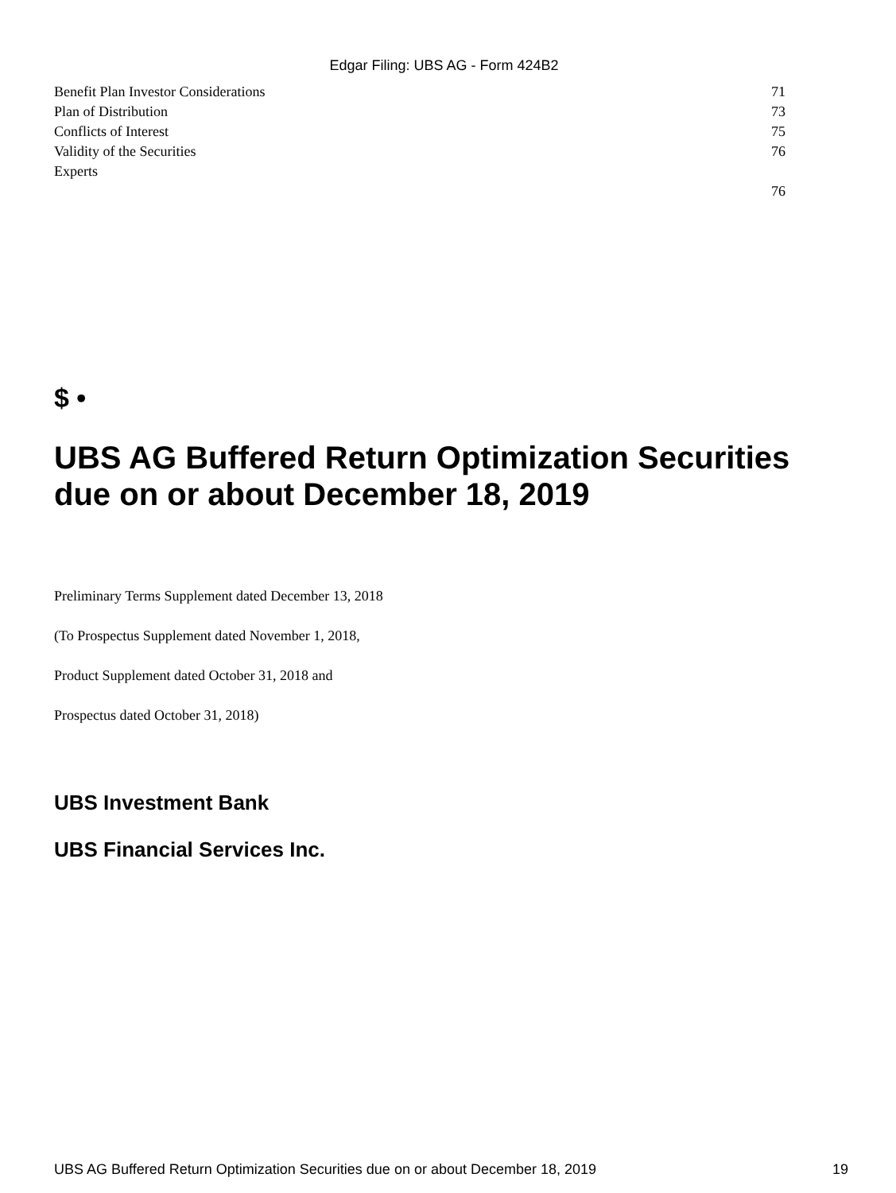Edgar Filing: UBS AG - Form 424B2
| Benefit Plan Investor Considerations | 71 |
| Plan of Distribution | 73 |
| Conflicts of Interest | 75 |
| Validity of the Securities | 76 |
| Experts | 76 |
$ •
UBS AG Buffered Return Optimization Securities due on or about December 18, 2019
Preliminary Terms Supplement dated December 13, 2018
(To Prospectus Supplement dated November 1, 2018,
Product Supplement dated October 31, 2018 and
Prospectus dated October 31, 2018)
UBS Investment Bank
UBS Financial Services Inc.
UBS AG Buffered Return Optimization Securities due on or about December 18, 2019 19